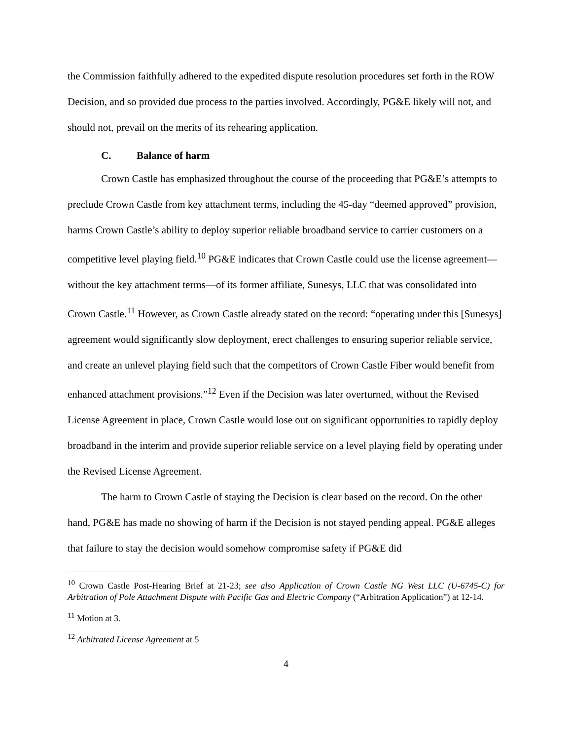the Commission faithfully adhered to the expedited dispute resolution procedures set forth in the ROW Decision, and so provided due process to the parties involved. Accordingly, PG&E likely will not, and should not, prevail on the merits of its rehearing application.
C. Balance of harm
Crown Castle has emphasized throughout the course of the proceeding that PG&E’s attempts to preclude Crown Castle from key attachment terms, including the 45-day “deemed approved” provision, harms Crown Castle’s ability to deploy superior reliable broadband service to carrier customers on a competitive level playing field.<sup>10</sup> PG&E indicates that Crown Castle could use the license agreement—without the key attachment terms—of its former affiliate, Sunesys, LLC that was consolidated into Crown Castle.<sup>11</sup> However, as Crown Castle already stated on the record: “operating under this [Sunesys] agreement would significantly slow deployment, erect challenges to ensuring superior reliable service, and create an unlevel playing field such that the competitors of Crown Castle Fiber would benefit from enhanced attachment provisions.”<sup>12</sup> Even if the Decision was later overturned, without the Revised License Agreement in place, Crown Castle would lose out on significant opportunities to rapidly deploy broadband in the interim and provide superior reliable service on a level playing field by operating under the Revised License Agreement.
The harm to Crown Castle of staying the Decision is clear based on the record. On the other hand, PG&E has made no showing of harm if the Decision is not stayed pending appeal. PG&E alleges that failure to stay the decision would somehow compromise safety if PG&E did
<sup>10</sup> Crown Castle Post-Hearing Brief at 21-23; see also Application of Crown Castle NG West LLC (U-6745-C) for Arbitration of Pole Attachment Dispute with Pacific Gas and Electric Company (“Arbitration Application”) at 12-14.
<sup>11</sup> Motion at 3.
<sup>12</sup> Arbitrated License Agreement at 5
4